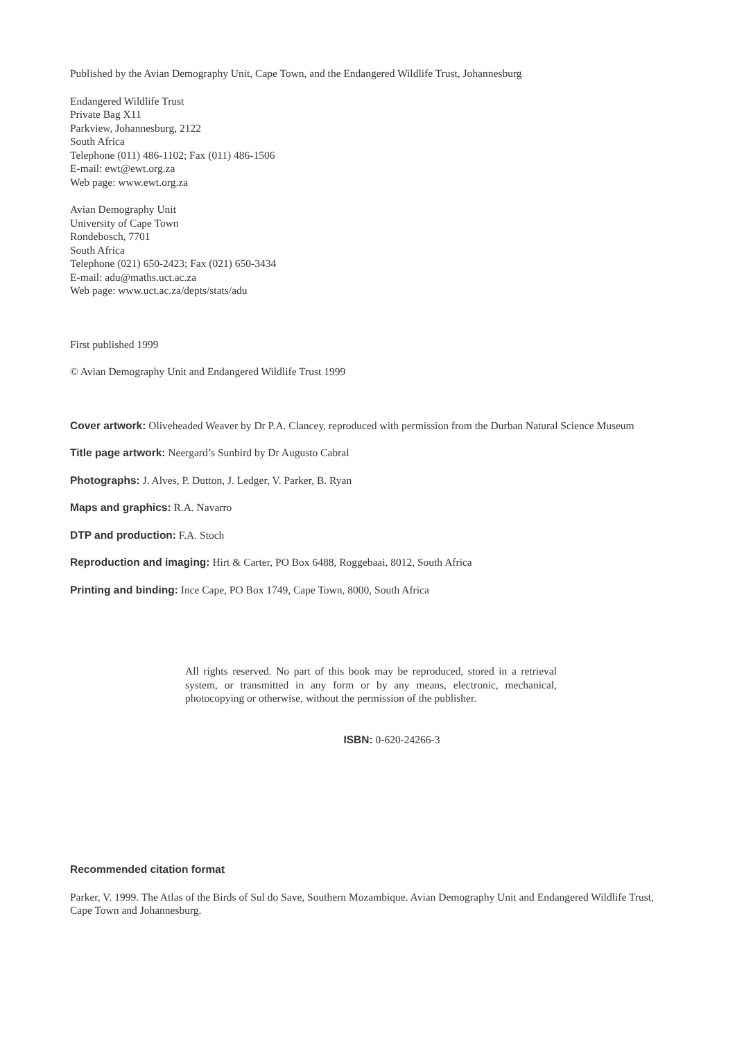Published by the Avian Demography Unit, Cape Town, and the Endangered Wildlife Trust, Johannesburg
Endangered Wildlife Trust
Private Bag X11
Parkview, Johannesburg, 2122
South Africa
Telephone (011) 486-1102; Fax (011) 486-1506
E-mail: ewt@ewt.org.za
Web page: www.ewt.org.za
Avian Demography Unit
University of Cape Town
Rondebosch, 7701
South Africa
Telephone (021) 650-2423; Fax (021) 650-3434
E-mail: adu@maths.uct.ac.za
Web page: www.uct.ac.za/depts/stats/adu
First published 1999
© Avian Demography Unit and Endangered Wildlife Trust 1999
Cover artwork: Oliveheaded Weaver by Dr P.A. Clancey, reproduced with permission from the Durban Natural Science Museum
Title page artwork: Neergard’s Sunbird by Dr Augusto Cabral
Photographs: J. Alves, P. Dutton, J. Ledger, V. Parker, B. Ryan
Maps and graphics: R.A. Navarro
DTP and production: F.A. Stoch
Reproduction and imaging: Hirt & Carter, PO Box 6488, Roggebaai, 8012, South Africa
Printing and binding: Ince Cape, PO Box 1749, Cape Town, 8000, South Africa
All rights reserved. No part of this book may be reproduced, stored in a retrieval system, or transmitted in any form or by any means, electronic, mechanical, photocopying or otherwise, without the permission of the publisher.
ISBN: 0-620-24266-3
Recommended citation format
Parker, V. 1999. The Atlas of the Birds of Sul do Save, Southern Mozambique. Avian Demography Unit and Endangered Wildlife Trust, Cape Town and Johannesburg.